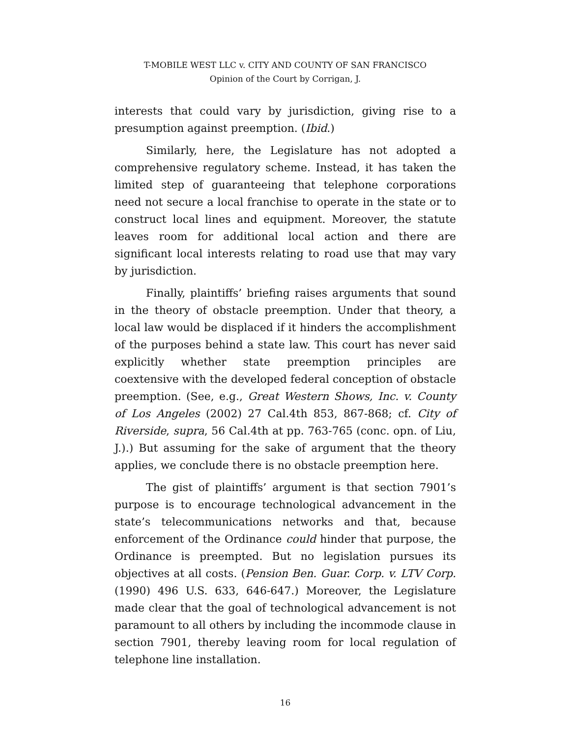T-MOBILE WEST LLC v. CITY AND COUNTY OF SAN FRANCISCO
Opinion of the Court by Corrigan, J.
interests that could vary by jurisdiction, giving rise to a presumption against preemption. (Ibid.)
Similarly, here, the Legislature has not adopted a comprehensive regulatory scheme. Instead, it has taken the limited step of guaranteeing that telephone corporations need not secure a local franchise to operate in the state or to construct local lines and equipment. Moreover, the statute leaves room for additional local action and there are significant local interests relating to road use that may vary by jurisdiction.
Finally, plaintiffs’ briefing raises arguments that sound in the theory of obstacle preemption. Under that theory, a local law would be displaced if it hinders the accomplishment of the purposes behind a state law. This court has never said explicitly whether state preemption principles are coextensive with the developed federal conception of obstacle preemption. (See, e.g., Great Western Shows, Inc. v. County of Los Angeles (2002) 27 Cal.4th 853, 867-868; cf. City of Riverside, supra, 56 Cal.4th at pp. 763-765 (conc. opn. of Liu, J.).) But assuming for the sake of argument that the theory applies, we conclude there is no obstacle preemption here.
The gist of plaintiffs’ argument is that section 7901’s purpose is to encourage technological advancement in the state’s telecommunications networks and that, because enforcement of the Ordinance could hinder that purpose, the Ordinance is preempted. But no legislation pursues its objectives at all costs. (Pension Ben. Guar. Corp. v. LTV Corp. (1990) 496 U.S. 633, 646-647.) Moreover, the Legislature made clear that the goal of technological advancement is not paramount to all others by including the incommode clause in section 7901, thereby leaving room for local regulation of telephone line installation.
16